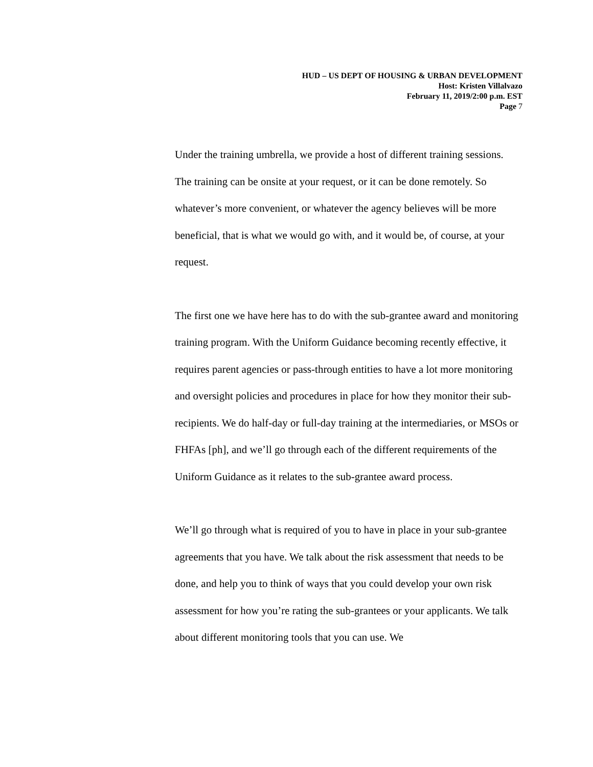HUD – US DEPT OF HOUSING & URBAN DEVELOPMENT
Host: Kristen Villalvazo
February 11, 2019/2:00 p.m. EST
Page 7
Under the training umbrella, we provide a host of different training sessions. The training can be onsite at your request, or it can be done remotely. So whatever’s more convenient, or whatever the agency believes will be more beneficial, that is what we would go with, and it would be, of course, at your request.
The first one we have here has to do with the sub-grantee award and monitoring training program. With the Uniform Guidance becoming recently effective, it requires parent agencies or pass-through entities to have a lot more monitoring and oversight policies and procedures in place for how they monitor their sub-recipients. We do half-day or full-day training at the intermediaries, or MSOs or FHFAs [ph], and we’ll go through each of the different requirements of the Uniform Guidance as it relates to the sub-grantee award process.
We’ll go through what is required of you to have in place in your sub-grantee agreements that you have. We talk about the risk assessment that needs to be done, and help you to think of ways that you could develop your own risk assessment for how you’re rating the sub-grantees or your applicants. We talk about different monitoring tools that you can use. We